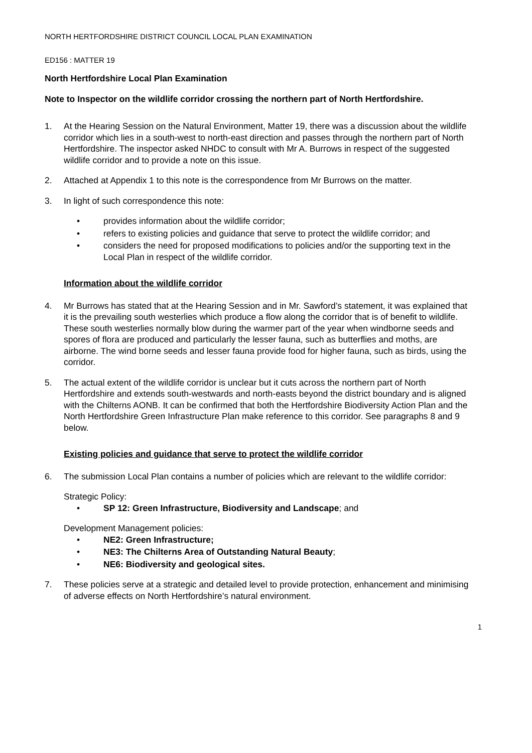NORTH HERTFORDSHIRE DISTRICT COUNCIL LOCAL PLAN EXAMINATION
ED156 : MATTER 19
North Hertfordshire Local Plan Examination
Note to Inspector on the wildlife corridor crossing the northern part of North Hertfordshire.
1. At the Hearing Session on the Natural Environment, Matter 19, there was a discussion about the wildlife corridor which lies in a south-west to north-east direction and passes through the northern part of North Hertfordshire. The inspector asked NHDC to consult with Mr A. Burrows in respect of the suggested wildlife corridor and to provide a note on this issue.
2. Attached at Appendix 1 to this note is the correspondence from Mr Burrows on the matter.
3. In light of such correspondence this note:
• provides information about the wildlife corridor;
• refers to existing policies and guidance that serve to protect the wildlife corridor; and
• considers the need for proposed modifications to policies and/or the supporting text in the Local Plan in respect of the wildlife corridor.
Information about the wildlife corridor
4. Mr Burrows has stated that at the Hearing Session and in Mr. Sawford’s statement, it was explained that it is the prevailing south westerlies which produce a flow along the corridor that is of benefit to wildlife. These south westerlies normally blow during the warmer part of the year when windborne seeds and spores of flora are produced and particularly the lesser fauna, such as butterflies and moths, are airborne. The wind borne seeds and lesser fauna provide food for higher fauna, such as birds, using the corridor.
5. The actual extent of the wildlife corridor is unclear but it cuts across the northern part of North Hertfordshire and extends south-westwards and north-easts beyond the district boundary and is aligned with the Chilterns AONB. It can be confirmed that both the Hertfordshire Biodiversity Action Plan and the North Hertfordshire Green Infrastructure Plan make reference to this corridor. See paragraphs 8 and 9 below.
Existing policies and guidance that serve to protect the wildlife corridor
6. The submission Local Plan contains a number of policies which are relevant to the wildlife corridor:
Strategic Policy:
• SP 12: Green Infrastructure, Biodiversity and Landscape; and
Development Management policies:
• NE2: Green Infrastructure;
• NE3: The Chilterns Area of Outstanding Natural Beauty;
• NE6: Biodiversity and geological sites.
7. These policies serve at a strategic and detailed level to provide protection, enhancement and minimising of adverse effects on North Hertfordshire’s natural environment.
1